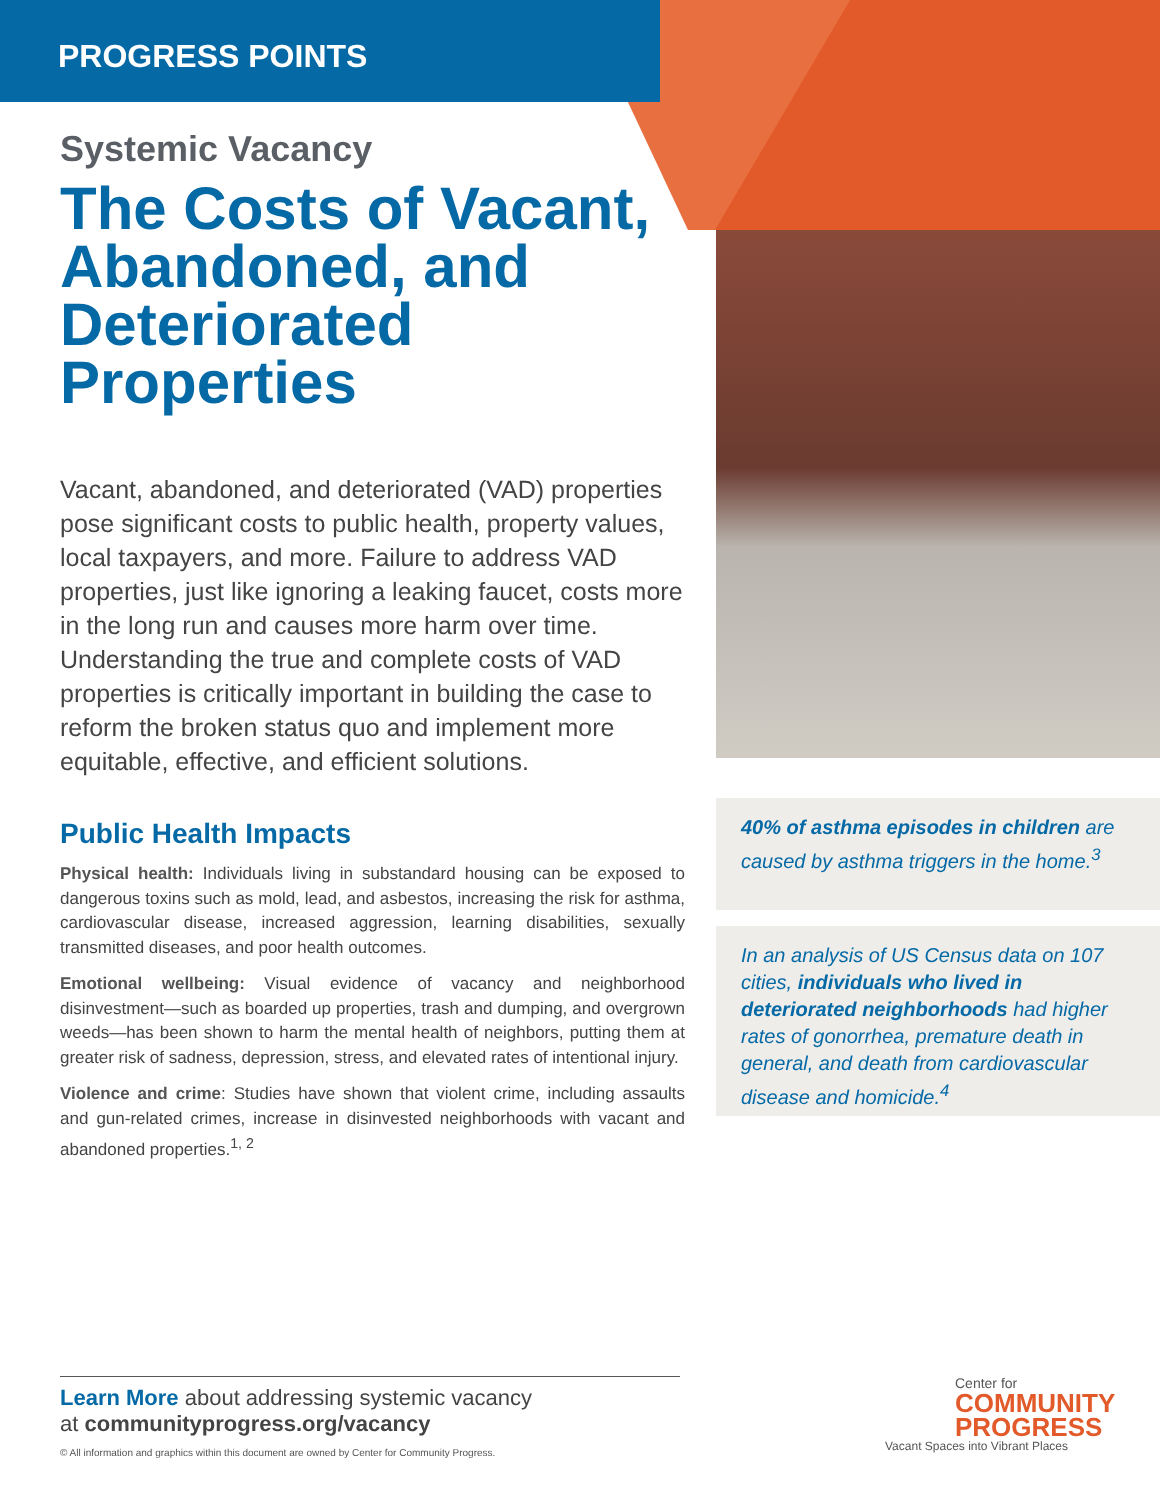PROGRESS POINTS
Systemic Vacancy
The Costs of Vacant, Abandoned, and Deteriorated Properties
Vacant, abandoned, and deteriorated (VAD) properties pose significant costs to public health, property values, local taxpayers, and more. Failure to address VAD properties, just like ignoring a leaking faucet, costs more in the long run and causes more harm over time. Understanding the true and complete costs of VAD properties is critically important in building the case to reform the broken status quo and implement more equitable, effective, and efficient solutions.
Public Health Impacts
Physical health: Individuals living in substandard housing can be exposed to dangerous toxins such as mold, lead, and asbestos, increasing the risk for asthma, cardiovascular disease, increased aggression, learning disabilities, sexually transmitted diseases, and poor health outcomes.
Emotional wellbeing: Visual evidence of vacancy and neighborhood disinvestment—such as boarded up properties, trash and dumping, and overgrown weeds—has been shown to harm the mental health of neighbors, putting them at greater risk of sadness, depression, stress, and elevated rates of intentional injury.
Violence and crime: Studies have shown that violent crime, including assaults and gun-related crimes, increase in disinvested neighborhoods with vacant and abandoned properties.<sup>1, 2</sup>
40% of asthma episodes in children are caused by asthma triggers in the home.<sup>3</sup>
In an analysis of US Census data on 107 cities, individuals who lived in deteriorated neighborhoods had higher rates of gonorrhea, premature death in general, and death from cardiovascular disease and homicide.<sup>4</sup>
Learn More about addressing systemic vacancy
at communityprogress.org/vacancy
© All information and graphics within this document are owned by Center for Community Progress.
Center for
COMMUNITY
PROGRESS
Vacant Spaces into Vibrant Places